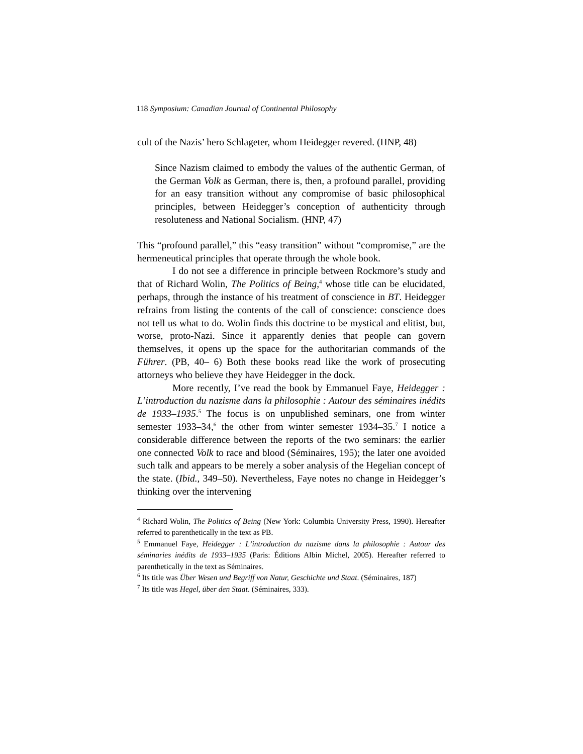118 Symposium: Canadian Journal of Continental Philosophy
cult of the Nazis’ hero Schlageter, whom Heidegger revered. (HNP, 48)
Since Nazism claimed to embody the values of the authentic German, of the German Volk as German, there is, then, a profound parallel, providing for an easy transition without any compromise of basic philosophical principles, between Heidegger’s conception of authenticity through resoluteness and National Socialism. (HNP, 47)
This “profound parallel,” this “easy transition” without “compromise,” are the hermeneutical principles that operate through the whole book.
I do not see a difference in principle between Rockmore’s study and that of Richard Wolin, The Politics of Being,<sup>4</sup> whose title can be elucidated, perhaps, through the instance of his treatment of conscience in BT. Heidegger refrains from listing the contents of the call of conscience: conscience does not tell us what to do. Wolin finds this doctrine to be mystical and elitist, but, worse, proto-Nazi. Since it apparently denies that people can govern themselves, it opens up the space for the authoritarian commands of the Führer. (PB, 40– 6) Both these books read like the work of prosecuting attorneys who believe they have Heidegger in the dock.
More recently, I’ve read the book by Emmanuel Faye, Heidegger : L’introduction du nazisme dans la philosophie : Autour des séminaires inédits de 1933–1935.<sup>5</sup> The focus is on unpublished seminars, one from winter semester 1933–34,<sup>6</sup> the other from winter semester 1934–35.<sup>7</sup> I notice a considerable difference between the reports of the two seminars: the earlier one connected Volk to race and blood (Séminaires, 195); the later one avoided such talk and appears to be merely a sober analysis of the Hegelian concept of the state. (Ibid., 349–50). Nevertheless, Faye notes no change in Heidegger’s thinking over the intervening
<sup>4</sup> Richard Wolin, The Politics of Being (New York: Columbia University Press, 1990). Hereafter referred to parenthetically in the text as PB.
<sup>5</sup> Emmanuel Faye, Heidegger : L’introduction du nazisme dans la philosophie : Autour des séminaries inédits de 1933–1935 (Paris: Éditions Albin Michel, 2005). Hereafter referred to parenthetically in the text as Séminaires.
<sup>6</sup> Its title was Über Wesen und Begriff von Natur, Geschichte und Staat. (Séminaires, 187)
<sup>7</sup> Its title was Hegel, über den Staat. (Séminaires, 333).